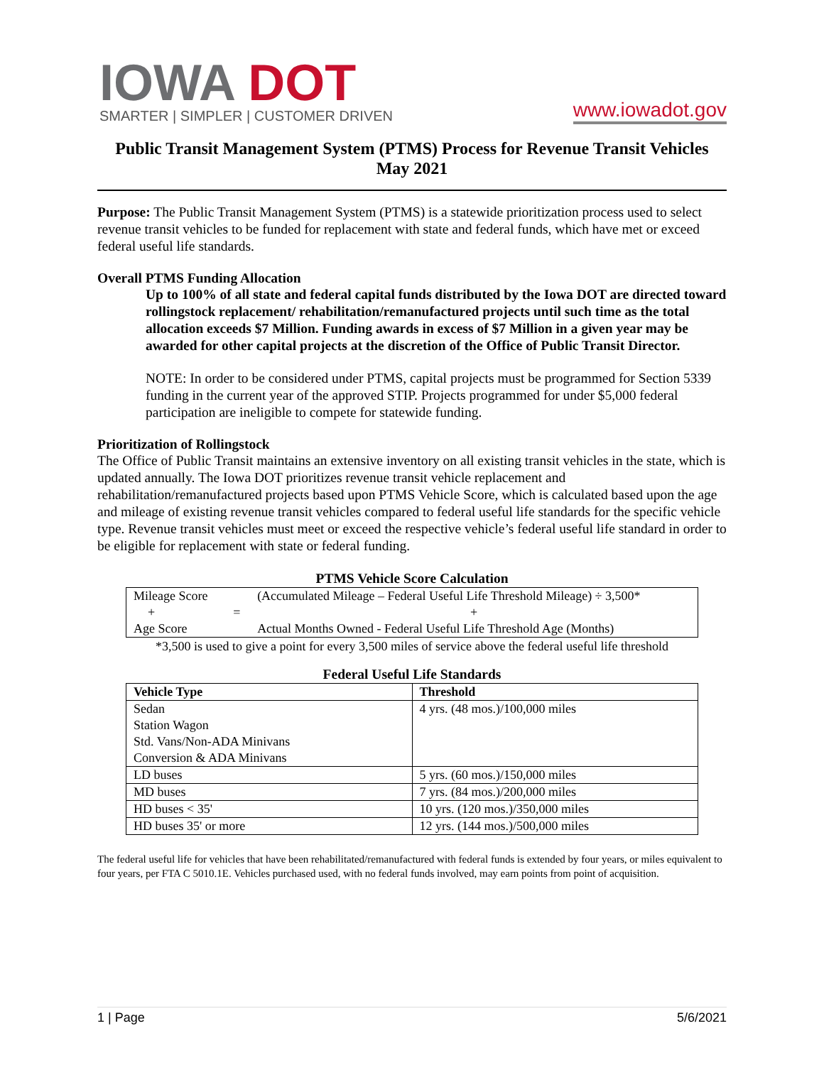IOWA DOT
SMARTER | SIMPLER | CUSTOMER DRIVEN
www.iowadot.gov
Public Transit Management System (PTMS) Process for Revenue Transit Vehicles
May 2021
Purpose: The Public Transit Management System (PTMS) is a statewide prioritization process used to select revenue transit vehicles to be funded for replacement with state and federal funds, which have met or exceed federal useful life standards.
Overall PTMS Funding Allocation
Up to 100% of all state and federal capital funds distributed by the Iowa DOT are directed toward rollingstock replacement/ rehabilitation/remanufactured projects until such time as the total allocation exceeds $7 Million. Funding awards in excess of $7 Million in a given year may be awarded for other capital projects at the discretion of the Office of Public Transit Director.
NOTE: In order to be considered under PTMS, capital projects must be programmed for Section 5339 funding in the current year of the approved STIP. Projects programmed for under $5,000 federal participation are ineligible to compete for statewide funding.
Prioritization of Rollingstock
The Office of Public Transit maintains an extensive inventory on all existing transit vehicles in the state, which is updated annually. The Iowa DOT prioritizes revenue transit vehicle replacement and rehabilitation/remanufactured projects based upon PTMS Vehicle Score, which is calculated based upon the age and mileage of existing revenue transit vehicles compared to federal useful life standards for the specific vehicle type. Revenue transit vehicles must meet or exceed the respective vehicle’s federal useful life standard in order to be eligible for replacement with state or federal funding.
PTMS Vehicle Score Calculation
| Mileage Score | | (Accumulated Mileage – Federal Useful Life Threshold Mileage) ÷ 3,500* |
| + | = | + |
| Age Score | | Actual Months Owned - Federal Useful Life Threshold Age (Months) |
*3,500 is used to give a point for every 3,500 miles of service above the federal useful life threshold
Federal Useful Life Standards
| Vehicle Type | Threshold |
| --- | --- |
| Sedan | 4 yrs. (48 mos.)/100,000 miles |
| Station Wagon | |
| Std. Vans/Non-ADA Minivans | |
| Conversion & ADA Minivans | |
| LD buses | 5 yrs. (60 mos.)/150,000 miles |
| MD buses | 7 yrs. (84 mos.)/200,000 miles |
| HD buses < 35' | 10 yrs. (120 mos.)/350,000 miles |
| HD buses 35' or more | 12 yrs. (144 mos.)/500,000 miles |
The federal useful life for vehicles that have been rehabilitated/remanufactured with federal funds is extended by four years, or miles equivalent to four years, per FTA C 5010.1E. Vehicles purchased used, with no federal funds involved, may earn points from point of acquisition.
1 | Page 5/6/2021